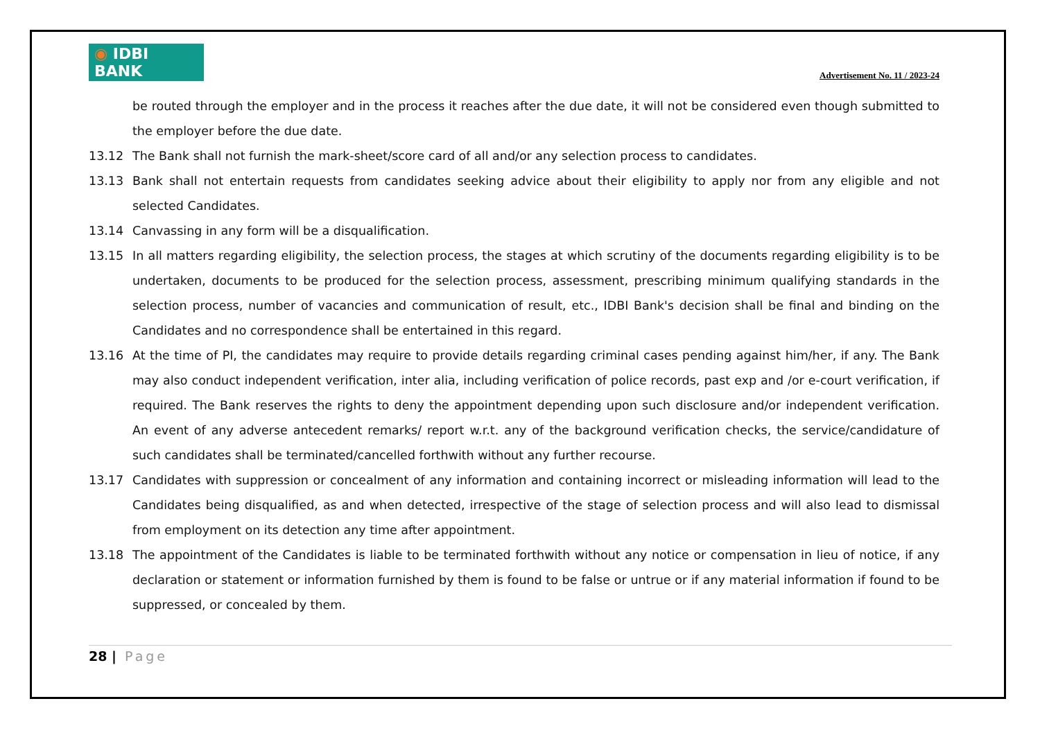◉ IDBI BANK
Advertisement No. 11 / 2023-24
be routed through the employer and in the process it reaches after the due date, it will not be considered even though submitted to the employer before the due date.
13.12 The Bank shall not furnish the mark-sheet/score card of all and/or any selection process to candidates.
13.13 Bank shall not entertain requests from candidates seeking advice about their eligibility to apply nor from any eligible and not selected Candidates.
13.14 Canvassing in any form will be a disqualification.
13.15 In all matters regarding eligibility, the selection process, the stages at which scrutiny of the documents regarding eligibility is to be undertaken, documents to be produced for the selection process, assessment, prescribing minimum qualifying standards in the selection process, number of vacancies and communication of result, etc., IDBI Bank's decision shall be final and binding on the Candidates and no correspondence shall be entertained in this regard.
13.16 At the time of PI, the candidates may require to provide details regarding criminal cases pending against him/her, if any. The Bank may also conduct independent verification, inter alia, including verification of police records, past exp and /or e-court verification, if required. The Bank reserves the rights to deny the appointment depending upon such disclosure and/or independent verification. An event of any adverse antecedent remarks/ report w.r.t. any of the background verification checks, the service/candidature of such candidates shall be terminated/cancelled forthwith without any further recourse.
13.17 Candidates with suppression or concealment of any information and containing incorrect or misleading information will lead to the Candidates being disqualified, as and when detected, irrespective of the stage of selection process and will also lead to dismissal from employment on its detection any time after appointment.
13.18 The appointment of the Candidates is liable to be terminated forthwith without any notice or compensation in lieu of notice, if any declaration or statement or information furnished by them is found to be false or untrue or if any material information if found to be suppressed, or concealed by them.
28 | Page